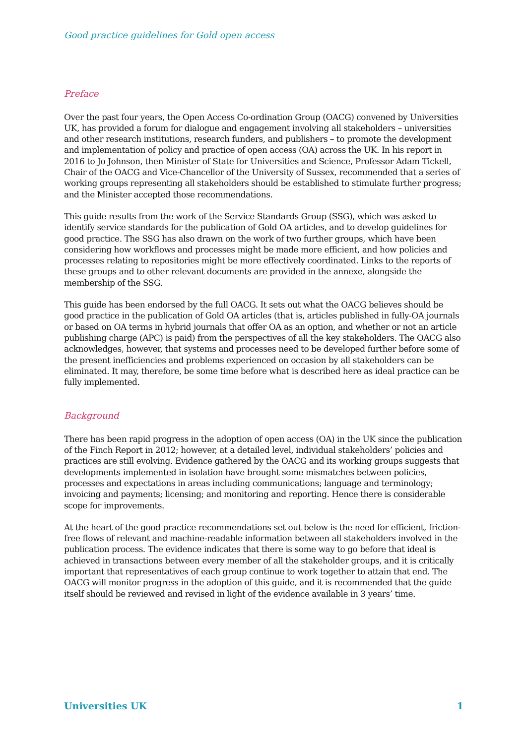Good practice guidelines for Gold open access
Preface
Over the past four years, the Open Access Co-ordination Group (OACG) convened by Universities UK, has provided a forum for dialogue and engagement involving all stakeholders – universities and other research institutions, research funders, and publishers – to promote the development and implementation of policy and practice of open access (OA) across the UK. In his report in 2016 to Jo Johnson, then Minister of State for Universities and Science, Professor Adam Tickell, Chair of the OACG and Vice-Chancellor of the University of Sussex, recommended that a series of working groups representing all stakeholders should be established to stimulate further progress; and the Minister accepted those recommendations.
This guide results from the work of the Service Standards Group (SSG), which was asked to identify service standards for the publication of Gold OA articles, and to develop guidelines for good practice. The SSG has also drawn on the work of two further groups, which have been considering how workflows and processes might be made more efficient, and how policies and processes relating to repositories might be more effectively coordinated. Links to the reports of these groups and to other relevant documents are provided in the annexe, alongside the membership of the SSG.
This guide has been endorsed by the full OACG. It sets out what the OACG believes should be good practice in the publication of Gold OA articles (that is, articles published in fully-OA journals or based on OA terms in hybrid journals that offer OA as an option, and whether or not an article publishing charge (APC) is paid) from the perspectives of all the key stakeholders. The OACG also acknowledges, however, that systems and processes need to be developed further before some of the present inefficiencies and problems experienced on occasion by all stakeholders can be eliminated. It may, therefore, be some time before what is described here as ideal practice can be fully implemented.
Background
There has been rapid progress in the adoption of open access (OA) in the UK since the publication of the Finch Report in 2012; however, at a detailed level, individual stakeholders’ policies and practices are still evolving. Evidence gathered by the OACG and its working groups suggests that developments implemented in isolation have brought some mismatches between policies, processes and expectations in areas including communications; language and terminology; invoicing and payments; licensing; and monitoring and reporting. Hence there is considerable scope for improvements.
At the heart of the good practice recommendations set out below is the need for efficient, friction-free flows of relevant and machine-readable information between all stakeholders involved in the publication process. The evidence indicates that there is some way to go before that ideal is achieved in transactions between every member of all the stakeholder groups, and it is critically important that representatives of each group continue to work together to attain that end. The OACG will monitor progress in the adoption of this guide, and it is recommended that the guide itself should be reviewed and revised in light of the evidence available in 3 years’ time.
Universities UK 1